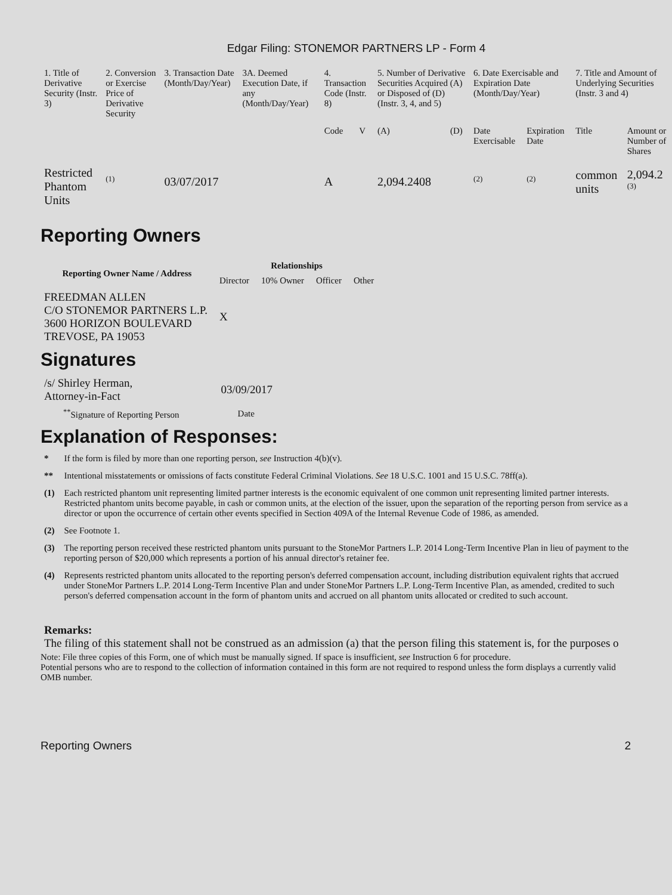Edgar Filing: STONEMOR PARTNERS LP - Form 4
| 1. Title of Derivative Security (Instr. 3) | 2. Conversion or Exercise Price of Derivative Security | 3. Transaction Date (Month/Day/Year) | 3A. Deemed Execution Date, if any (Month/Day/Year) | 4. Transaction Code (Instr. 8) | | 5. Number of Derivative Securities Acquired (A) or Disposed of (D) (Instr. 3, 4, and 5) | | 6. Date Exercisable and Expiration Date (Month/Day/Year) | | 7. Title and Amount of Underlying Securities (Instr. 3 and 4) | |
| | | | | Code | V | (A) | (D) | Date Exercisable | Expiration Date | Title | Amount or Number of Shares |
| Restricted Phantom Units | <sup>(1)</sup> | 03/07/2017 | | A | | 2,094.2408 | | <sup>(2)</sup> | <sup>(2)</sup> | common units | 2,094.2 <sup>(3)</sup> |
Reporting Owners
| Reporting Owner Name / Address | Relationships | | | |
| --- | --- | --- | --- | --- |
| | Director | 10% Owner | Officer | Other |
| FREEDMAN ALLEN C/O STONEMOR PARTNERS L.P. 3600 HORIZON BOULEVARD TREVOSE, PA 19053 | X | | | |
Signatures
| /s/ Shirley Herman, Attorney-in-Fact | 03/09/2017 |
| <sup>**</sup> Signature of Reporting Person | Date |
Explanation of Responses:
| * | If the form is filed by more than one reporting person, see Instruction 4(b)(v). |
| ** | Intentional misstatements or omissions of facts constitute Federal Criminal Violations. See 18 U.S.C. 1001 and 15 U.S.C. 78ff(a). |
| (1) | Each restricted phantom unit representing limited partner interests is the economic equivalent of one common unit representing limited partner interests. Restricted phantom units become payable, in cash or common units, at the election of the issuer, upon the separation of the reporting person from service as a director or upon the occurrence of certain other events specified in Section 409A of the Internal Revenue Code of 1986, as amended. |
| (2) | See Footnote 1. |
| (3) | The reporting person received these restricted phantom units pursuant to the StoneMor Partners L.P. 2014 Long-Term Incentive Plan in lieu of payment to the reporting person of $20,000 which represents a portion of his annual director's retainer fee. |
| (4) | Represents restricted phantom units allocated to the reporting person's deferred compensation account, including distribution equivalent rights that accrued under StoneMor Partners L.P. 2014 Long-Term Incentive Plan and under StoneMor Partners L.P. Long-Term Incentive Plan, as amended, credited to such person's deferred compensation account in the form of phantom units and accrued on all phantom units allocated or credited to such account. |
Remarks:
The filing of this statement shall not be construed as an admission (a) that the person filing this statement is, for the purposes o
Note: File three copies of this Form, one of which must be manually signed. If space is insufficient, see Instruction 6 for procedure.
Potential persons who are to respond to the collection of information contained in this form are not required to respond unless the form displays a currently valid OMB number.
Reporting Owners 2